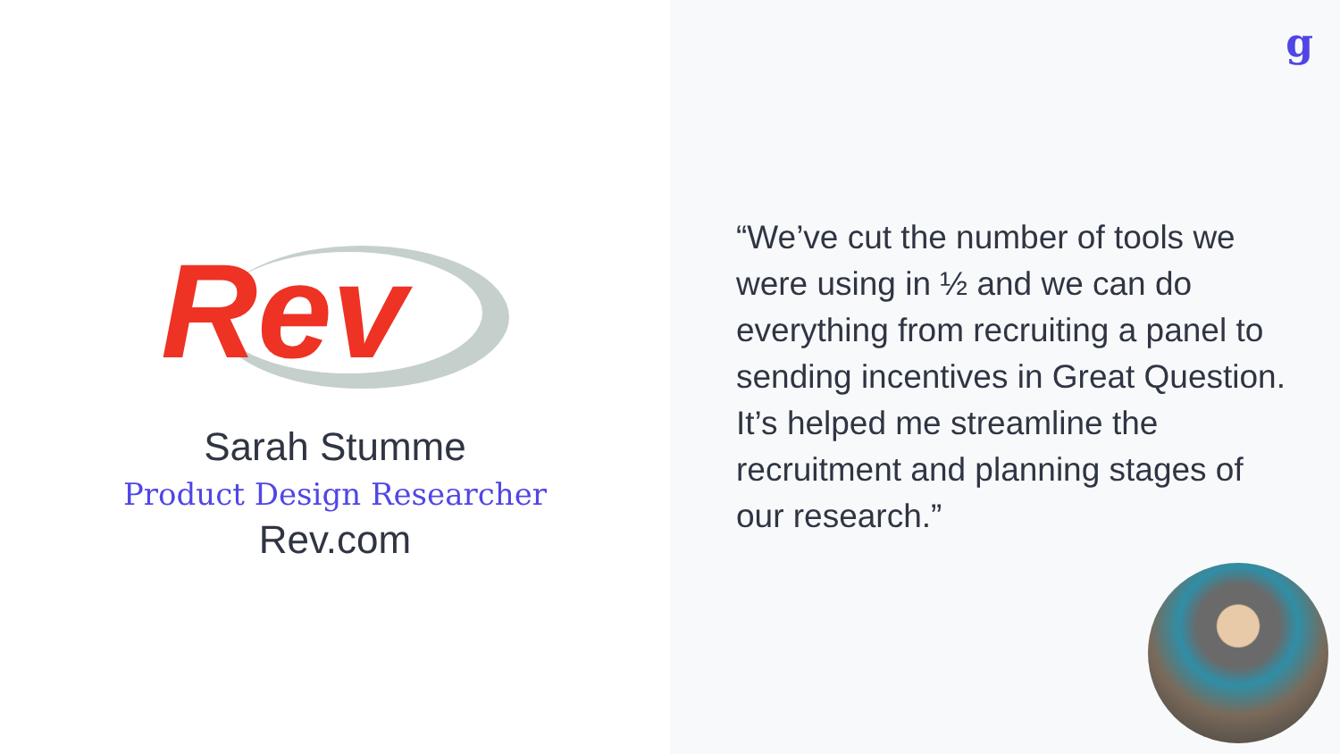Rev
Sarah Stumme
Product Design Researcher
Rev.com
g
“We’ve cut the number of tools we were using in ½ and we can do everything from recruiting a panel to sending incentives in Great Question. It’s helped me streamline the recruitment and planning stages of our research.”